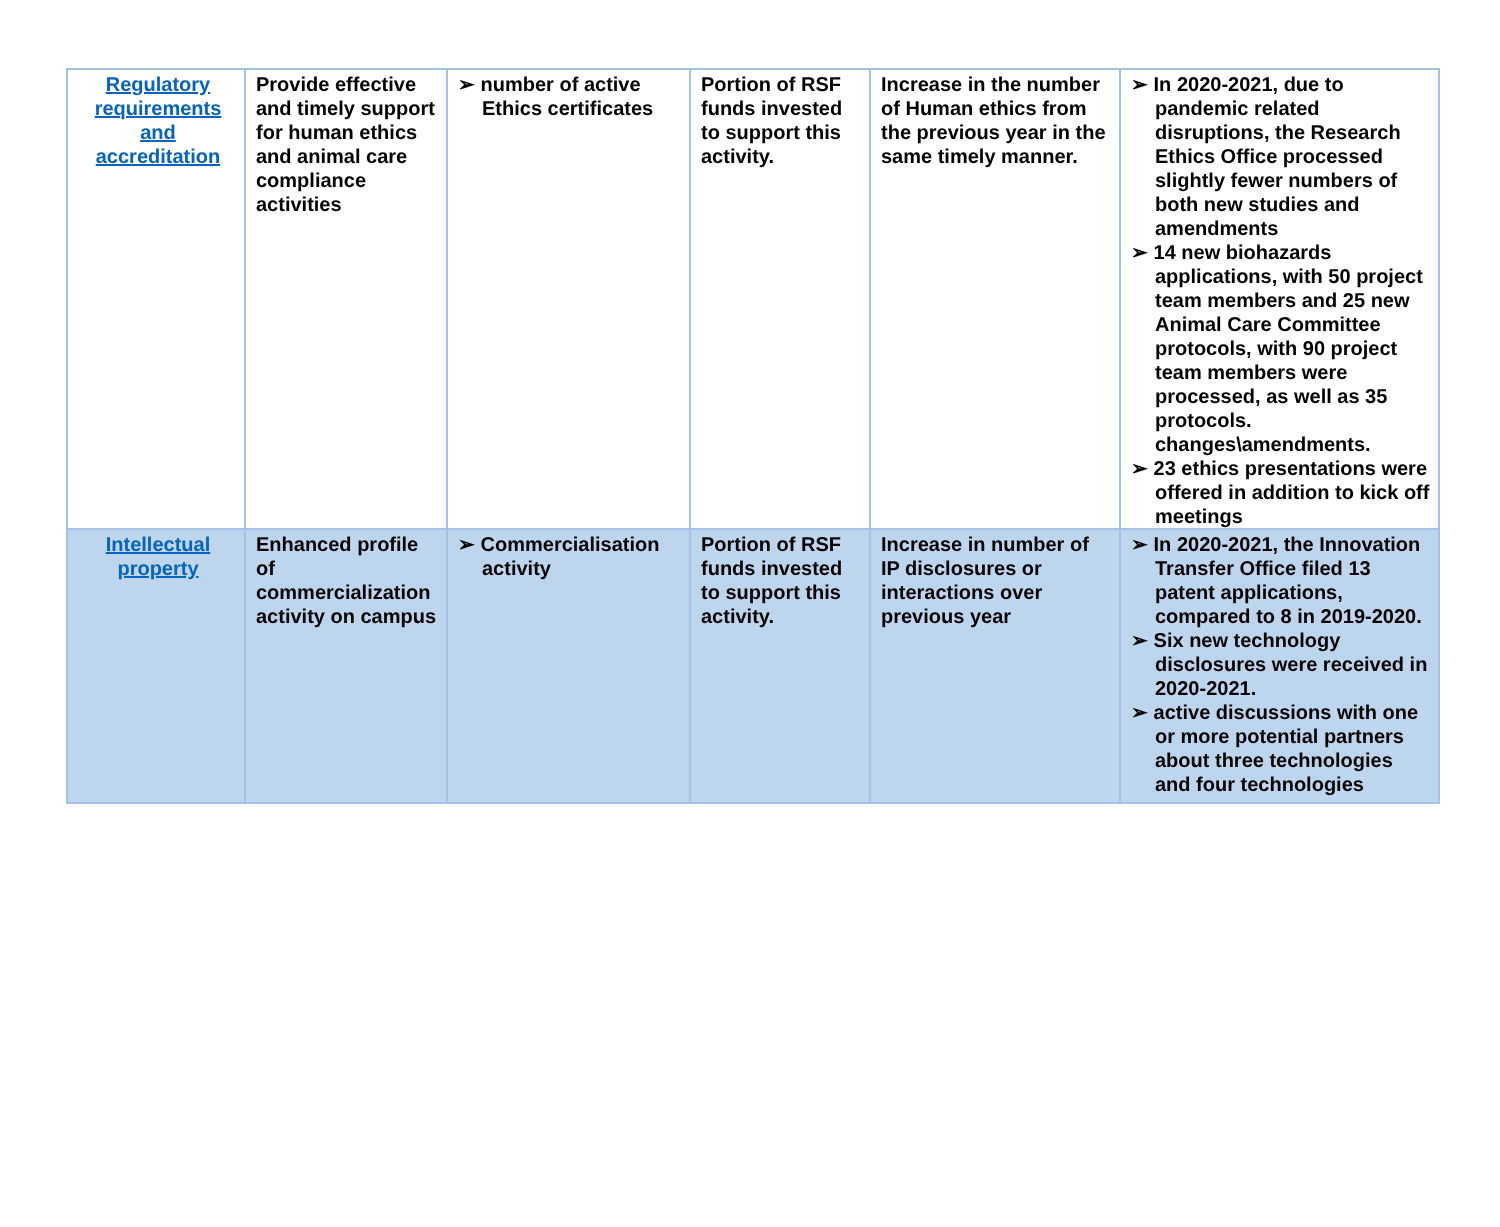| Regulatory requirements and accreditation | Provide effective and timely support for human ethics and animal care compliance activities | ➢ number of active Ethics certificates | Portion of RSF funds invested to support this activity. | Increase in the number of Human ethics from the previous year in the same timely manner. | ➢ In 2020-2021, due to pandemic related disruptions, the Research Ethics Office processed slightly fewer numbers of both new studies and amendments ➢ 14 new biohazards applications, with 50 project team members and 25 new Animal Care Committee protocols, with 90 project team members were processed, as well as 35 protocols. changes\amendments. ➢ 23 ethics presentations were offered in addition to kick off meetings |
| Intellectual property | Enhanced profile of commercialization activity on campus | ➢ Commercialisation activity | Portion of RSF funds invested to support this activity. | Increase in number of IP disclosures or interactions over previous year | ➢ In 2020-2021, the Innovation Transfer Office filed 13 patent applications, compared to 8 in 2019-2020. ➢ Six new technology disclosures were received in 2020-2021. ➢ active discussions with one or more potential partners about three technologies and four technologies |